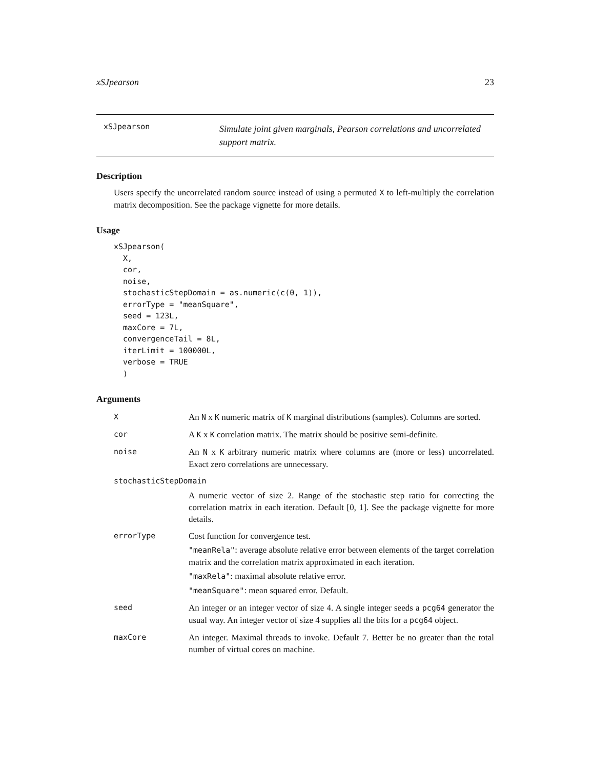xSJpearson 23
xSJpearson
Simulate joint given marginals, Pearson correlations and uncorrelated support matrix.
Description
Users specify the uncorrelated random source instead of using a permuted X to left-multiply the correlation matrix decomposition. See the package vignette for more details.
Usage
xSJpearson(
  X,
  cor,
  noise,
  stochasticStepDomain = as.numeric(c(0, 1)),
  errorType = "meanSquare",
  seed = 123L,
  maxCore = 7L,
  convergenceTail = 8L,
  iterLimit = 100000L,
  verbose = TRUE
  )
Arguments
| X | An N x K numeric matrix of K marginal distributions (samples). Columns are sorted. |
| cor | A K x K correlation matrix. The matrix should be positive semi-definite. |
| noise | An N x K arbitrary numeric matrix where columns are (more or less) uncorrelated. Exact zero correlations are unnecessary. |
| stochasticStepDomain | |
| | A numeric vector of size 2. Range of the stochastic step ratio for correcting the correlation matrix in each iteration. Default [0, 1]. See the package vignette for more details. |
| errorType | Cost function for convergence test. "meanRela" : average absolute relative error between elements of the target correlation matrix and the correlation matrix approximated in each iteration. "maxRela" : maximal absolute relative error. "meanSquare" : mean squared error. Default. |
| seed | An integer or an integer vector of size 4. A single integer seeds a pcg64 generator the usual way. An integer vector of size 4 supplies all the bits for a pcg64 object. |
| maxCore | An integer. Maximal threads to invoke. Default 7. Better be no greater than the total number of virtual cores on machine. |